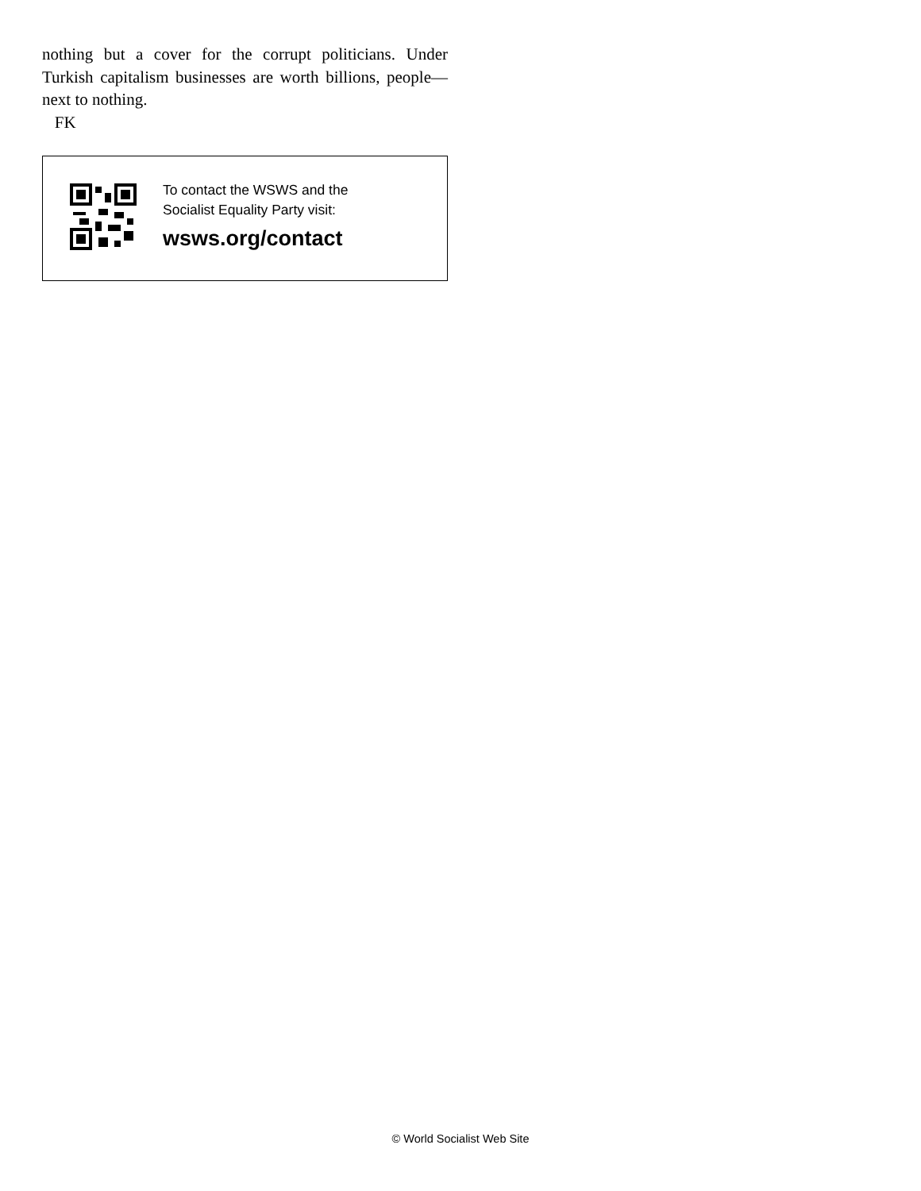nothing but a cover for the corrupt politicians. Under Turkish capitalism businesses are worth billions, people—next to nothing.
FK
To contact the WSWS and the
Socialist Equality Party visit:
wsws.org/contact
© World Socialist Web Site